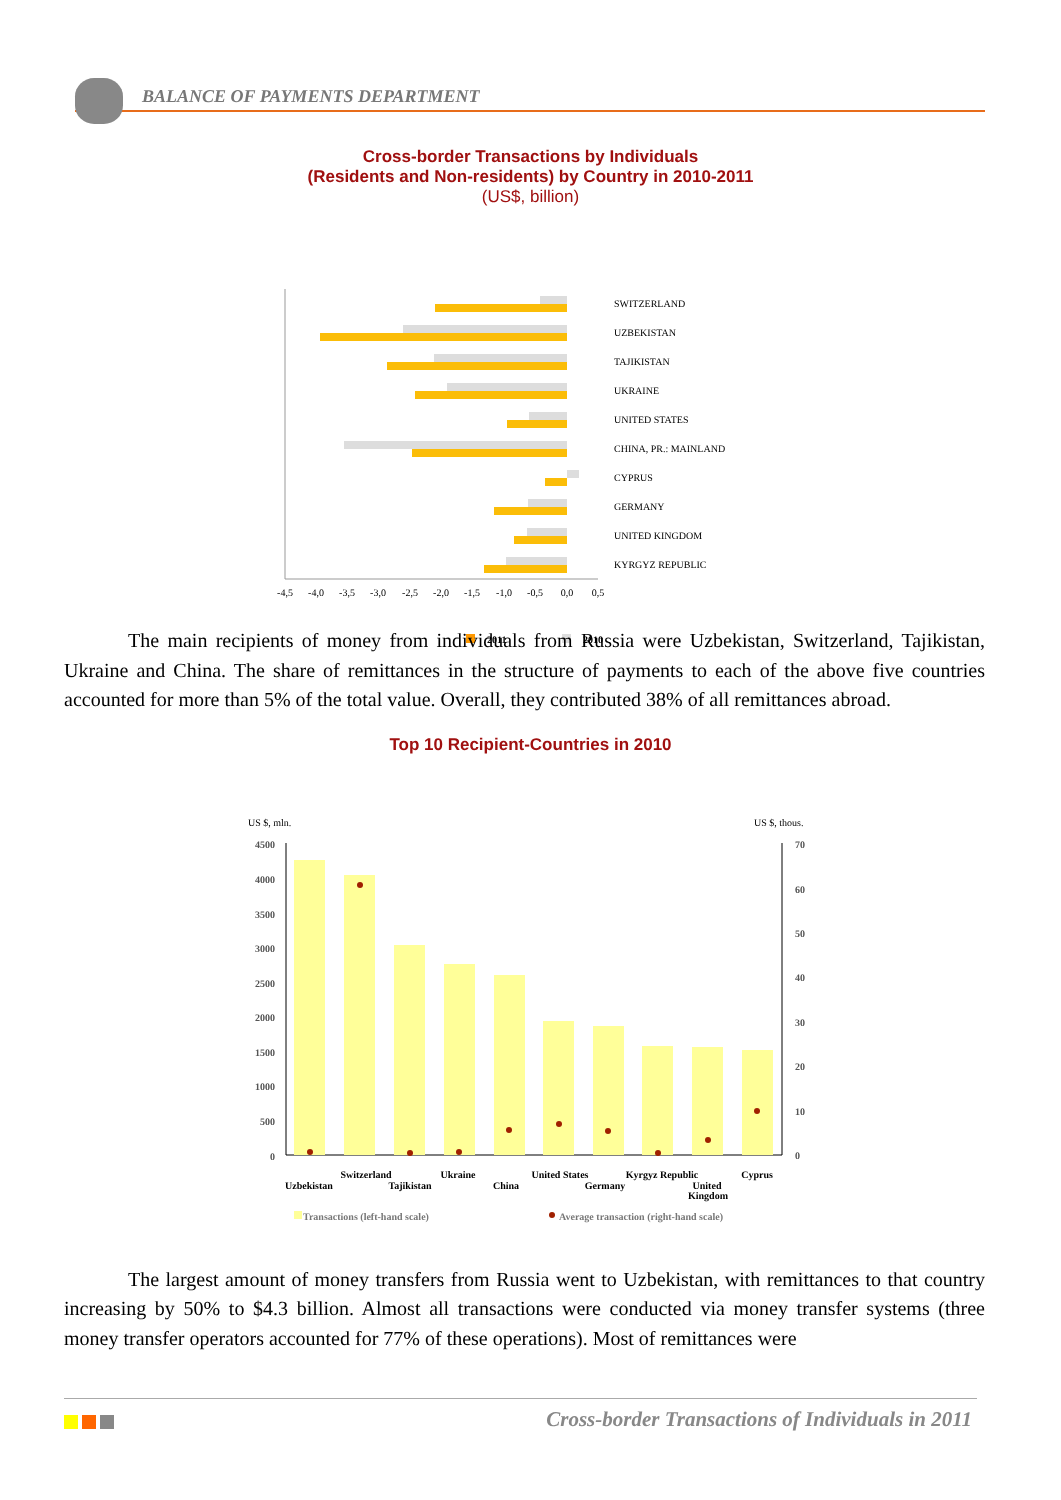BALANCE OF PAYMENTS DEPARTMENT
Cross-border Transactions by Individuals
(Residents and Non-residents) by Country in 2010-2011
(US$, billion)
SWITZERLAND
UZBEKISTAN
TAJIKISTAN
UKRAINE
UNITED STATES
CHINA, PR.: MAINLAND
CYPRUS
GERMANY
UNITED KINGDOM
KYRGYZ REPUBLIC
-4,5
-4,0
-3,5
-3,0
-2,5
-2,0
-1,5
-1,0
-0,5
0,0
0,5
2011
2010
The main recipients of money from individuals from Russia were Uzbekistan, Switzerland, Tajikistan, Ukraine and China. The share of remittances in the structure of payments to each of the above five countries accounted for more than 5% of the total value. Overall, they contributed 38% of all remittances abroad.
Top 10 Recipient-Countries in 2010
US $, mln.
US $, thous.
4500
4000
3500
3000
2500
2000
1500
1000
500
0
70
60
50
40
30
20
10
0
Uzbekistan
Switzerland
Tajikistan
Ukraine
China
United States
Germany
Kyrgyz Republic
United
Kingdom
Cyprus
Transactions (left-hand scale)
Average transaction (right-hand scale)
The largest amount of money transfers from Russia went to Uzbekistan, with remittances to that country increasing by 50% to $4.3 billion. Almost all transactions were conducted via money transfer systems (three money transfer operators accounted for 77% of these operations). Most of remittances were
Cross-border Transactions of Individuals in 2011